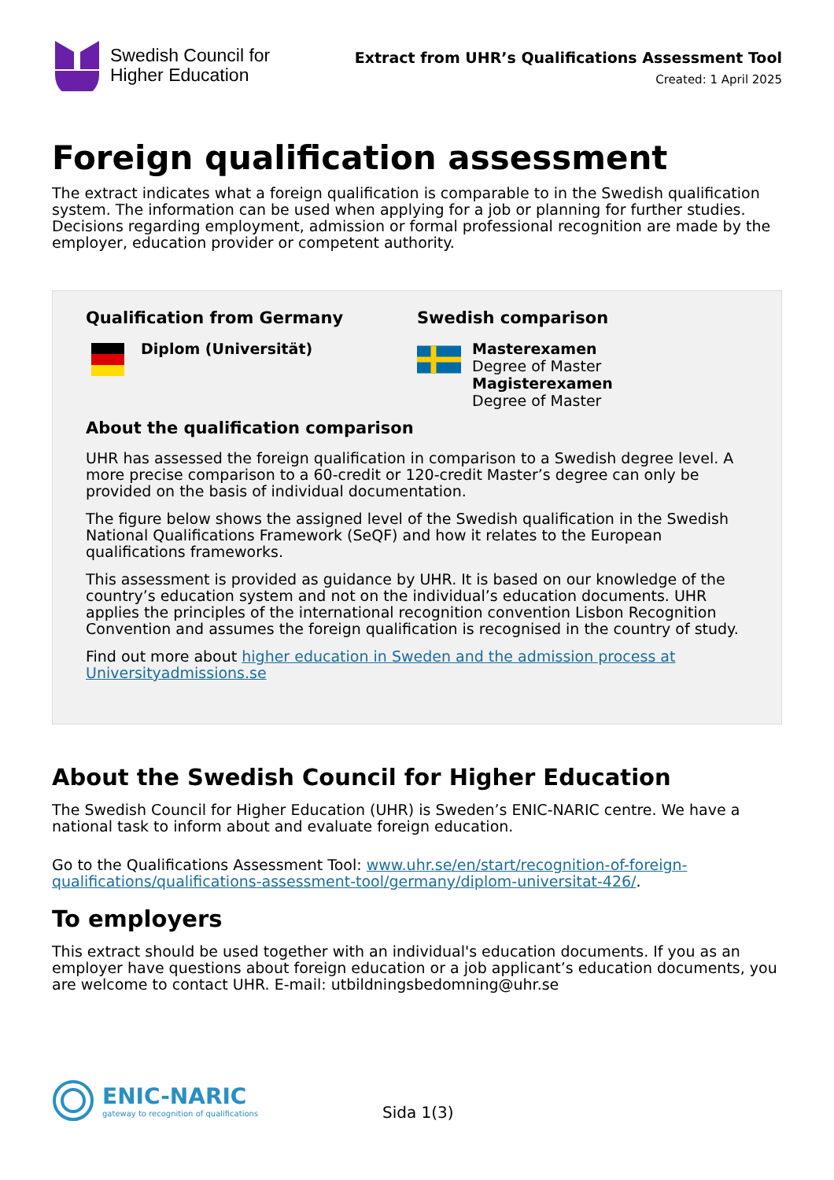Swedish Council for
Higher Education
Extract from UHR’s Qualifications Assessment Tool
Created: 1 April 2025
Foreign qualification assessment
The extract indicates what a foreign qualification is comparable to in the Swedish qualification system. The information can be used when applying for a job or planning for further studies. Decisions regarding employment, admission or formal professional recognition are made by the employer, education provider or competent authority.
Qualification from Germany
Diplom (Universität)
About the qualification comparison
Swedish comparison
Masterexamen
Degree of Master
Magisterexamen
Degree of Master
UHR has assessed the foreign qualification in comparison to a Swedish degree level. A more precise comparison to a 60-credit or 120-credit Master’s degree can only be provided on the basis of individual documentation.
The figure below shows the assigned level of the Swedish qualification in the Swedish National Qualifications Framework (SeQF) and how it relates to the European qualifications frameworks.
This assessment is provided as guidance by UHR. It is based on our knowledge of the country’s education system and not on the individual’s education documents. UHR applies the principles of the international recognition convention Lisbon Recognition Convention and assumes the foreign qualification is recognised in the country of study.
Find out more about higher education in Sweden and the admission process at Universityadmissions.se
About the Swedish Council for Higher Education
The Swedish Council for Higher Education (UHR) is Sweden’s ENIC-NARIC centre. We have a national task to inform about and evaluate foreign education.
Go to the Qualifications Assessment Tool: www.uhr.se/en/start/recognition-of-foreign-qualifications/qualifications-assessment-tool/germany/diplom-universitat-426/.
To employers
This extract should be used together with an individual's education documents. If you as an employer have questions about foreign education or a job applicant’s education documents, you are welcome to contact UHR. E-mail: utbildningsbedomning@uhr.se
ENIC-NARIC
gateway to recognition of qualifications
Sida 1(3)